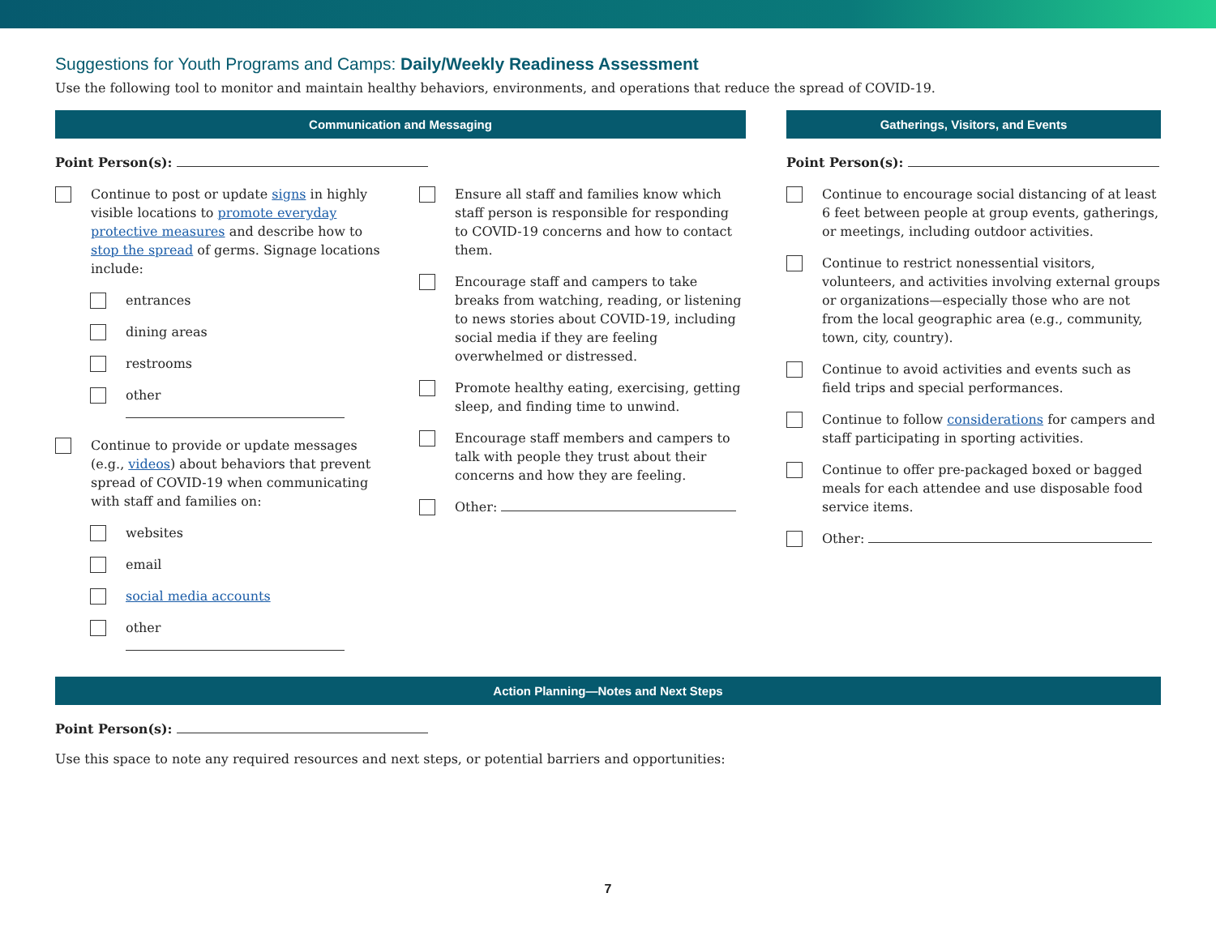Suggestions for Youth Programs and Camps: Daily/Weekly Readiness Assessment
Use the following tool to monitor and maintain healthy behaviors, environments, and operations that reduce the spread of COVID-19.
Communication and Messaging
Point Person(s):
Continue to post or update signs in highly visible locations to promote everyday protective measures and describe how to stop the spread of germs. Signage locations include:
entrances
dining areas
restrooms
other
Continue to provide or update messages (e.g., videos) about behaviors that prevent spread of COVID-19 when communicating with staff and families on:
websites
email
social media accounts
other
Ensure all staff and families know which staff person is responsible for responding to COVID-19 concerns and how to contact them.
Encourage staff and campers to take breaks from watching, reading, or listening to news stories about COVID-19, including social media if they are feeling overwhelmed or distressed.
Promote healthy eating, exercising, getting sleep, and finding time to unwind.
Encourage staff members and campers to talk with people they trust about their concerns and how they are feeling.
Other:
Gatherings, Visitors, and Events
Point Person(s):
Continue to encourage social distancing of at least 6 feet between people at group events, gatherings, or meetings, including outdoor activities.
Continue to restrict nonessential visitors, volunteers, and activities involving external groups or organizations—especially those who are not from the local geographic area (e.g., community, town, city, country).
Continue to avoid activities and events such as field trips and special performances.
Continue to follow considerations for campers and staff participating in sporting activities.
Continue to offer pre-packaged boxed or bagged meals for each attendee and use disposable food service items.
Other:
Action Planning—Notes and Next Steps
Point Person(s):
Use this space to note any required resources and next steps, or potential barriers and opportunities:
7